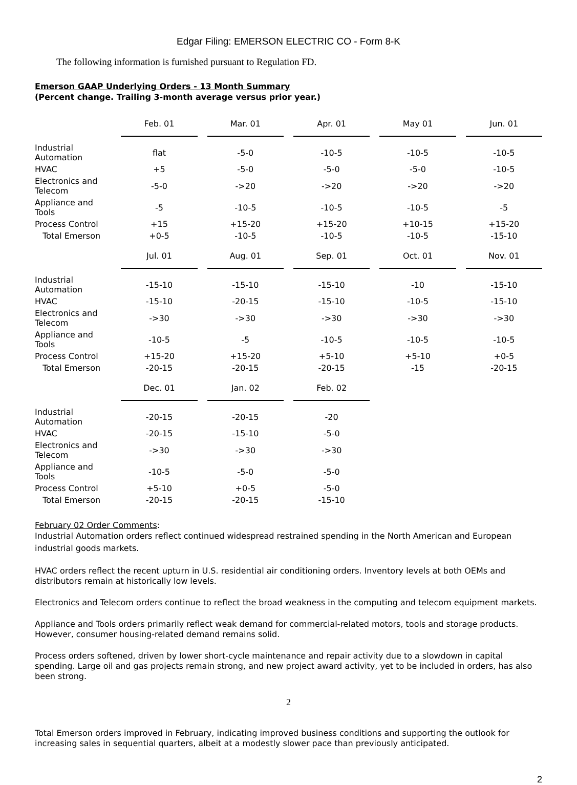Edgar Filing: EMERSON ELECTRIC CO - Form 8-K
The following information is furnished pursuant to Regulation FD.
Emerson GAAP Underlying Orders - 13 Month Summary
(Percent change. Trailing 3-month average versus prior year.)
| | Feb. 01 | Mar. 01 | Apr. 01 | May 01 | Jun. 01 |
| --- | --- | --- | --- | --- | --- |
| Industrial Automation | flat | -5-0 | -10-5 | -10-5 | -10-5 |
| HVAC | +5 | -5-0 | -5-0 | -5-0 | -10-5 |
| Electronics and Telecom | -5-0 | ->20 | ->20 | ->20 | ->20 |
| Appliance and Tools | -5 | -10-5 | -10-5 | -10-5 | -5 |
| Process Control | +15 | +15-20 | +15-20 | +10-15 | +15-20 |
| Total Emerson | +0-5 | -10-5 | -10-5 | -10-5 | -15-10 |
| | Jul. 01 | Aug. 01 | Sep. 01 | Oct. 01 | Nov. 01 |
| Industrial Automation | -15-10 | -15-10 | -15-10 | -10 | -15-10 |
| HVAC | -15-10 | -20-15 | -15-10 | -10-5 | -15-10 |
| Electronics and Telecom | ->30 | ->30 | ->30 | ->30 | ->30 |
| Appliance and Tools | -10-5 | -5 | -10-5 | -10-5 | -10-5 |
| Process Control | +15-20 | +15-20 | +5-10 | +5-10 | +0-5 |
| Total Emerson | -20-15 | -20-15 | -20-15 | -15 | -20-15 |
| | Dec. 01 | Jan. 02 | Feb. 02 | | |
| Industrial Automation | -20-15 | -20-15 | -20 | | |
| HVAC | -20-15 | -15-10 | -5-0 | | |
| Electronics and Telecom | ->30 | ->30 | ->30 | | |
| Appliance and Tools | -10-5 | -5-0 | -5-0 | | |
| Process Control | +5-10 | +0-5 | -5-0 | | |
| Total Emerson | -20-15 | -20-15 | -15-10 | | |
February 02 Order Comments:
Industrial Automation orders reflect continued widespread restrained spending in the North American and European industrial goods markets.
HVAC orders reflect the recent upturn in U.S. residential air conditioning orders. Inventory levels at both OEMs and distributors remain at historically low levels.
Electronics and Telecom orders continue to reflect the broad weakness in the computing and telecom equipment markets.
Appliance and Tools orders primarily reflect weak demand for commercial-related motors, tools and storage products. However, consumer housing-related demand remains solid.
Process orders softened, driven by lower short-cycle maintenance and repair activity due to a slowdown in capital spending. Large oil and gas projects remain strong, and new project award activity, yet to be included in orders, has also been strong.
2
Total Emerson orders improved in February, indicating improved business conditions and supporting the outlook for increasing sales in sequential quarters, albeit at a modestly slower pace than previously anticipated.
2